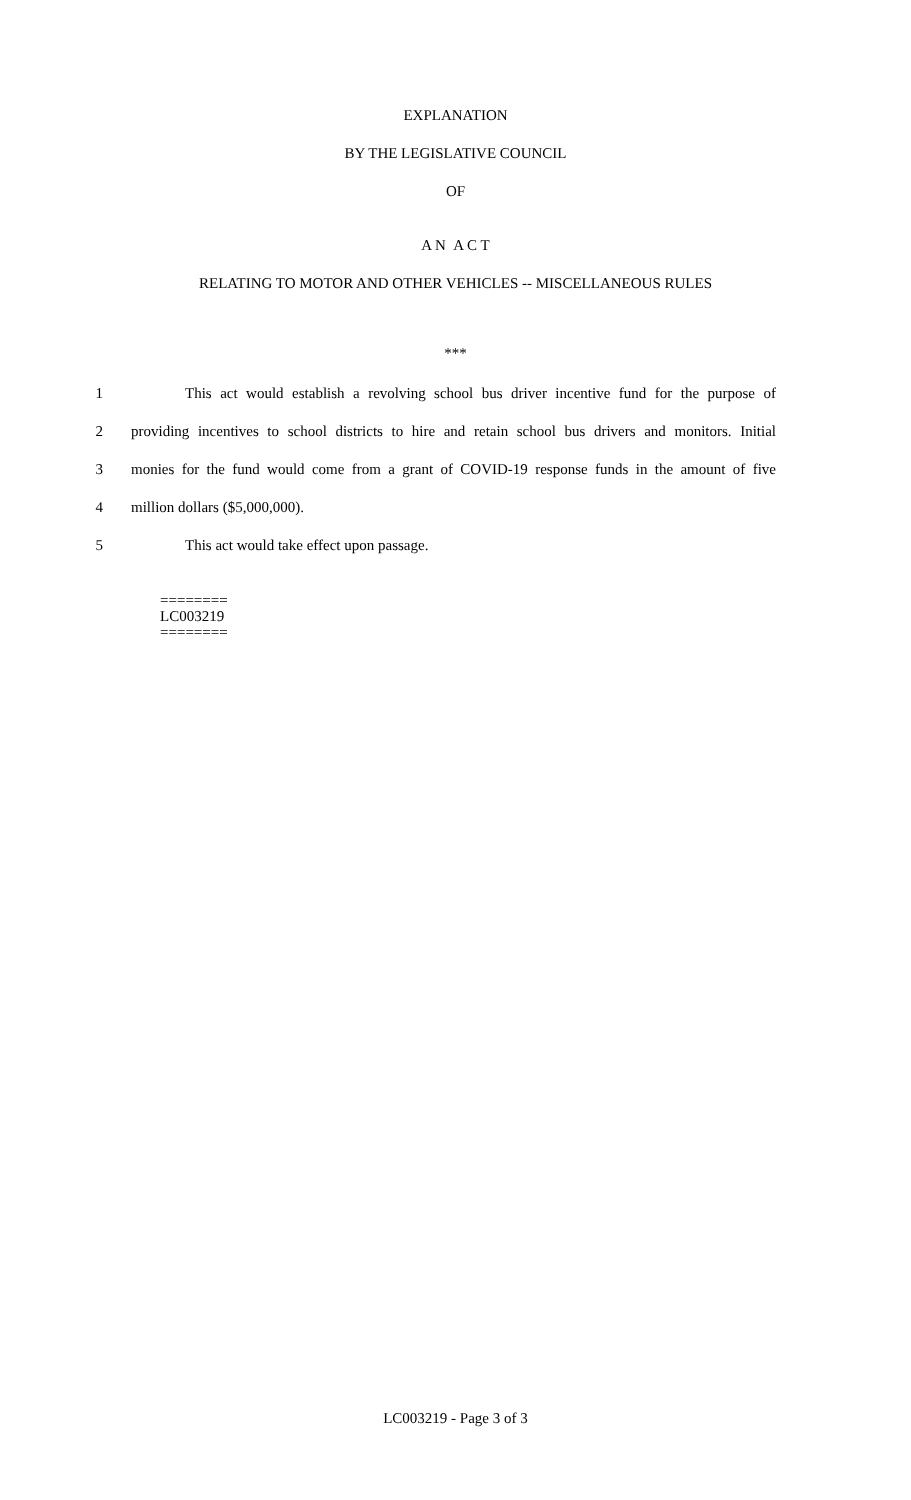EXPLANATION
BY THE LEGISLATIVE COUNCIL
OF
A N A C T
RELATING TO MOTOR AND OTHER VEHICLES -- MISCELLANEOUS RULES
***
1 This act would establish a revolving school bus driver incentive fund for the purpose of
2 providing incentives to school districts to hire and retain school bus drivers and monitors. Initial
3 monies for the fund would come from a grant of COVID-19 response funds in the amount of five
4 million dollars ($5,000,000).
5 This act would take effect upon passage.
========
LC003219
========
LC003219 - Page 3 of 3